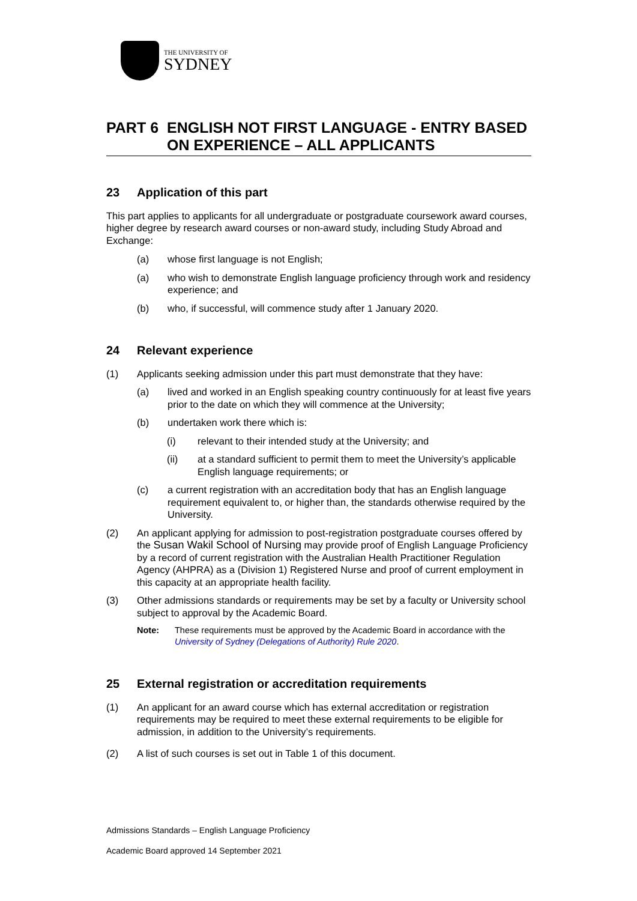THE UNIVERSITY OF
SYDNEY
PART 6 ENGLISH NOT FIRST LANGUAGE - ENTRY BASED ON EXPERIENCE – ALL APPLICANTS
23 Application of this part
This part applies to applicants for all undergraduate or postgraduate coursework award courses, higher degree by research award courses or non-award study, including Study Abroad and Exchange:
(a) whose first language is not English;
(a) who wish to demonstrate English language proficiency through work and residency experience; and
(b) who, if successful, will commence study after 1 January 2020.
24 Relevant experience
(1) Applicants seeking admission under this part must demonstrate that they have:
(a) lived and worked in an English speaking country continuously for at least five years prior to the date on which they will commence at the University;
(b) undertaken work there which is:
(i) relevant to their intended study at the University; and
(ii) at a standard sufficient to permit them to meet the University’s applicable English language requirements; or
(c) a current registration with an accreditation body that has an English language requirement equivalent to, or higher than, the standards otherwise required by the University.
(2) An applicant applying for admission to post-registration postgraduate courses offered by the Susan Wakil School of Nursing may provide proof of English Language Proficiency by a record of current registration with the Australian Health Practitioner Regulation Agency (AHPRA) as a (Division 1) Registered Nurse and proof of current employment in this capacity at an appropriate health facility.
(3) Other admissions standards or requirements may be set by a faculty or University school subject to approval by the Academic Board.
Note: These requirements must be approved by the Academic Board in accordance with the University of Sydney (Delegations of Authority) Rule 2020.
25 External registration or accreditation requirements
(1) An applicant for an award course which has external accreditation or registration requirements may be required to meet these external requirements to be eligible for admission, in addition to the University’s requirements.
(2) A list of such courses is set out in Table 1 of this document.
Admissions Standards – English Language Proficiency
Academic Board approved 14 September 2021